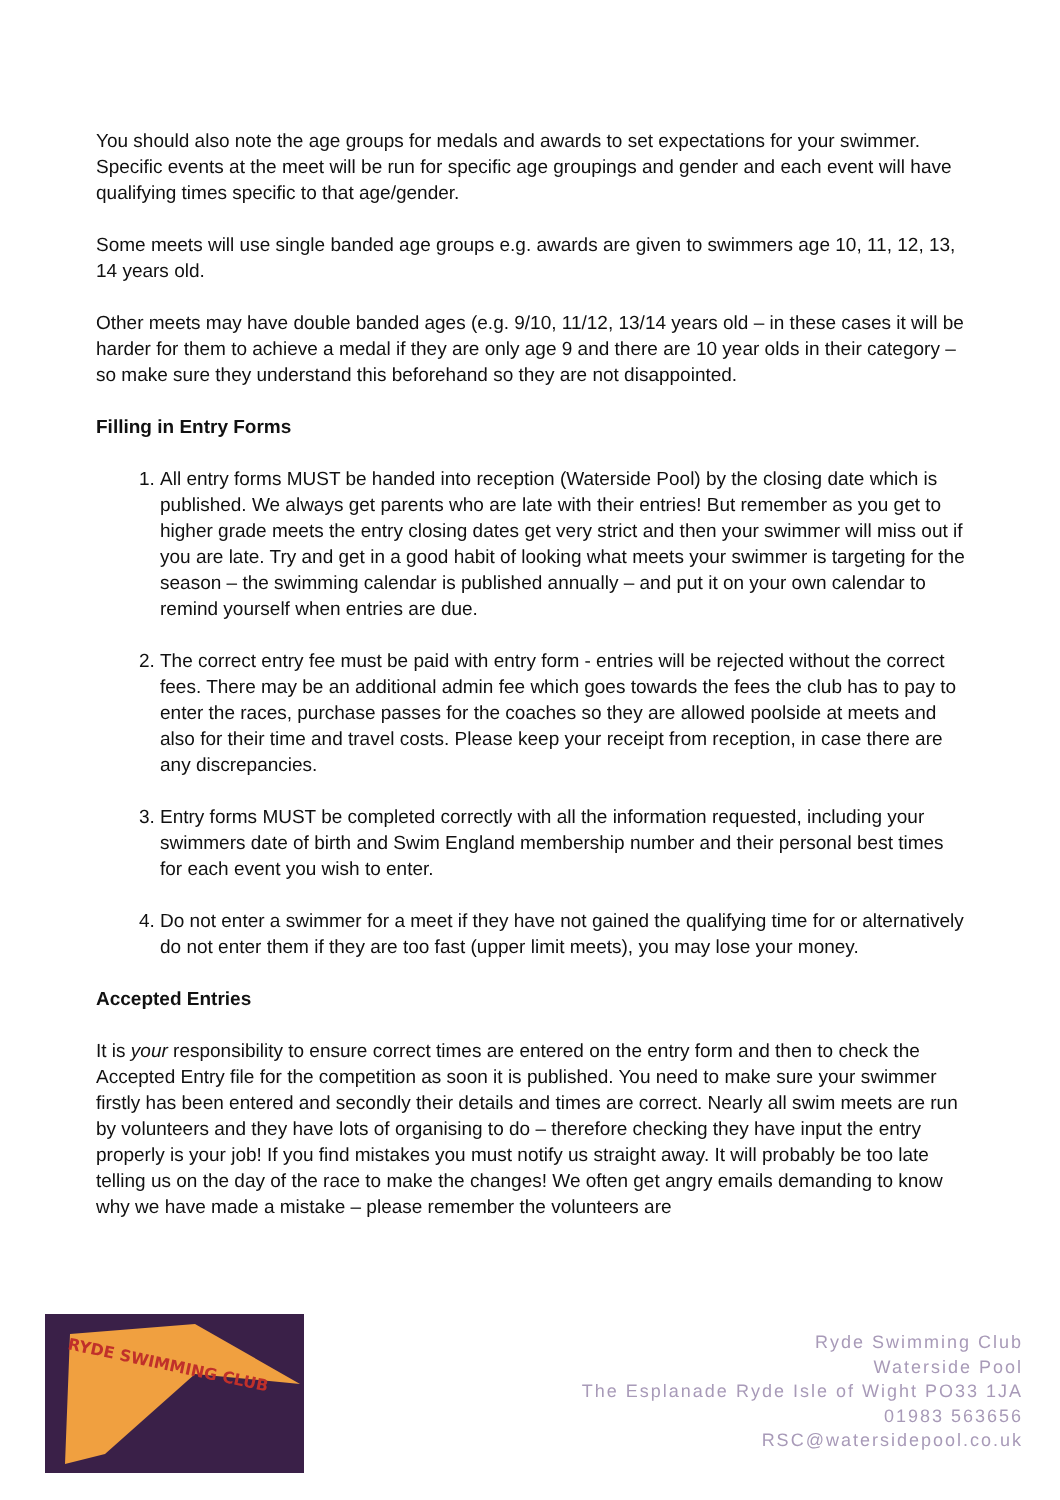You should also note the age groups for medals and awards to set expectations for your swimmer. Specific events at the meet will be run for specific age groupings and gender and each event will have qualifying times specific to that age/gender.
Some meets will use single banded age groups e.g. awards are given to swimmers age 10, 11, 12, 13, 14 years old.
Other meets may have double banded ages (e.g. 9/10, 11/12, 13/14 years old – in these cases it will be harder for them to achieve a medal if they are only age 9 and there are 10 year olds in their category – so make sure they understand this beforehand so they are not disappointed.
Filling in Entry Forms
1. All entry forms MUST be handed into reception (Waterside Pool) by the closing date which is published. We always get parents who are late with their entries! But remember as you get to higher grade meets the entry closing dates get very strict and then your swimmer will miss out if you are late. Try and get in a good habit of looking what meets your swimmer is targeting for the season – the swimming calendar is published annually – and put it on your own calendar to remind yourself when entries are due.
2. The correct entry fee must be paid with entry form - entries will be rejected without the correct fees. There may be an additional admin fee which goes towards the fees the club has to pay to enter the races, purchase passes for the coaches so they are allowed poolside at meets and also for their time and travel costs. Please keep your receipt from reception, in case there are any discrepancies.
3. Entry forms MUST be completed correctly with all the information requested, including your swimmers date of birth and Swim England membership number and their personal best times for each event you wish to enter.
4. Do not enter a swimmer for a meet if they have not gained the qualifying time for or alternatively do not enter them if they are too fast (upper limit meets), you may lose your money.
Accepted Entries
It is your responsibility to ensure correct times are entered on the entry form and then to check the Accepted Entry file for the competition as soon it is published. You need to make sure your swimmer firstly has been entered and secondly their details and times are correct. Nearly all swim meets are run by volunteers and they have lots of organising to do – therefore checking they have input the entry properly is your job! If you find mistakes you must notify us straight away. It will probably be too late telling us on the day of the race to make the changes! We often get angry emails demanding to know why we have made a mistake – please remember the volunteers are
RYDE SWIMMING CLUB
Ryde Swimming Club
Waterside Pool
The Esplanade Ryde Isle of Wight PO33 1JA
01983 563656
RSC@watersidepool.co.uk